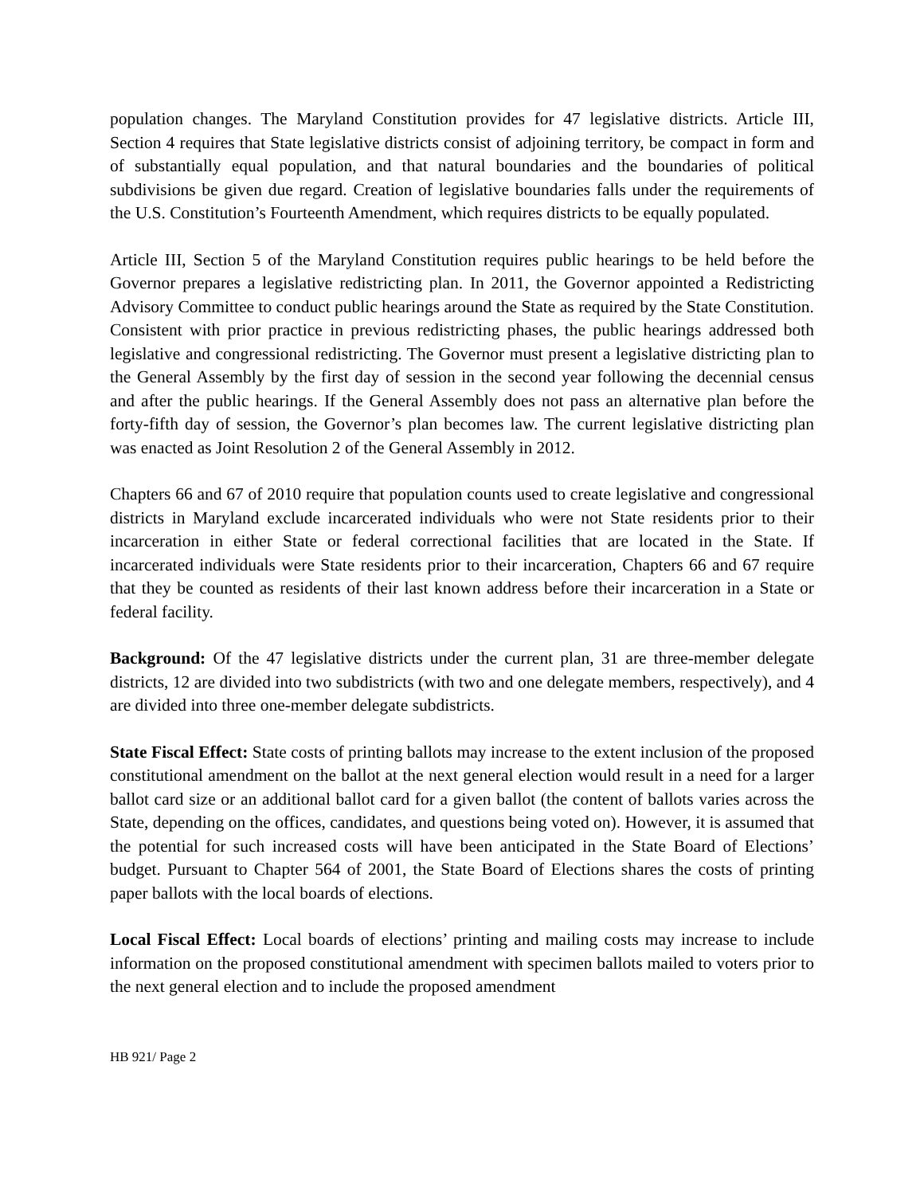population changes. The Maryland Constitution provides for 47 legislative districts. Article III, Section 4 requires that State legislative districts consist of adjoining territory, be compact in form and of substantially equal population, and that natural boundaries and the boundaries of political subdivisions be given due regard. Creation of legislative boundaries falls under the requirements of the U.S. Constitution’s Fourteenth Amendment, which requires districts to be equally populated.
Article III, Section 5 of the Maryland Constitution requires public hearings to be held before the Governor prepares a legislative redistricting plan. In 2011, the Governor appointed a Redistricting Advisory Committee to conduct public hearings around the State as required by the State Constitution. Consistent with prior practice in previous redistricting phases, the public hearings addressed both legislative and congressional redistricting. The Governor must present a legislative districting plan to the General Assembly by the first day of session in the second year following the decennial census and after the public hearings. If the General Assembly does not pass an alternative plan before the forty-fifth day of session, the Governor’s plan becomes law. The current legislative districting plan was enacted as Joint Resolution 2 of the General Assembly in 2012.
Chapters 66 and 67 of 2010 require that population counts used to create legislative and congressional districts in Maryland exclude incarcerated individuals who were not State residents prior to their incarceration in either State or federal correctional facilities that are located in the State. If incarcerated individuals were State residents prior to their incarceration, Chapters 66 and 67 require that they be counted as residents of their last known address before their incarceration in a State or federal facility.
Background: Of the 47 legislative districts under the current plan, 31 are three-member delegate districts, 12 are divided into two subdistricts (with two and one delegate members, respectively), and 4 are divided into three one-member delegate subdistricts.
State Fiscal Effect: State costs of printing ballots may increase to the extent inclusion of the proposed constitutional amendment on the ballot at the next general election would result in a need for a larger ballot card size or an additional ballot card for a given ballot (the content of ballots varies across the State, depending on the offices, candidates, and questions being voted on). However, it is assumed that the potential for such increased costs will have been anticipated in the State Board of Elections’ budget. Pursuant to Chapter 564 of 2001, the State Board of Elections shares the costs of printing paper ballots with the local boards of elections.
Local Fiscal Effect: Local boards of elections’ printing and mailing costs may increase to include information on the proposed constitutional amendment with specimen ballots mailed to voters prior to the next general election and to include the proposed amendment
HB 921/ Page 2